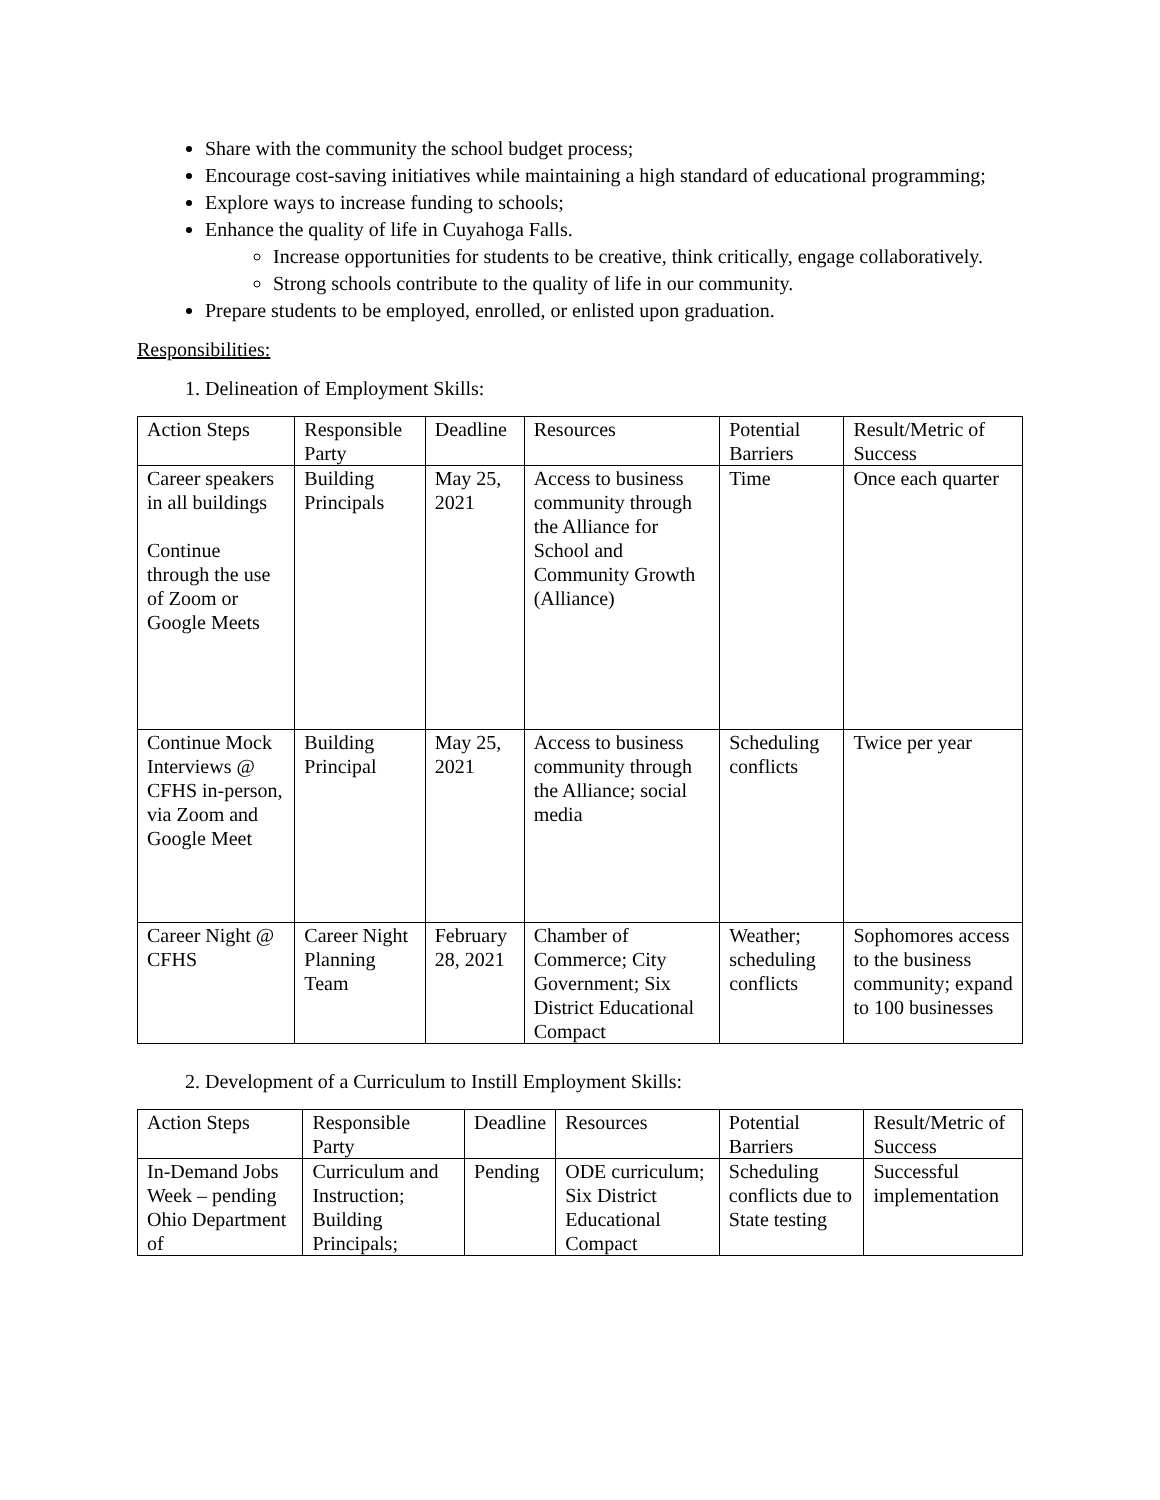Share with the community the school budget process;
Encourage cost-saving initiatives while maintaining a high standard of educational programming;
Explore ways to increase funding to schools;
Enhance the quality of life in Cuyahoga Falls.
Increase opportunities for students to be creative, think critically, engage collaboratively.
Strong schools contribute to the quality of life in our community.
Prepare students to be employed, enrolled, or enlisted upon graduation.
Responsibilities:
1. Delineation of Employment Skills:
| Action Steps | Responsible Party | Deadline | Resources | Potential Barriers | Result/Metric of Success |
| Career speakers in all buildings Continue through the use of Zoom or Google Meets | Building Principals | May 25, 2021 | Access to business community through the Alliance for School and Community Growth (Alliance) | Time | Once each quarter |
| Continue Mock Interviews @ CFHS in-person, via Zoom and Google Meet | Building Principal | May 25, 2021 | Access to business community through the Alliance; social media | Scheduling conflicts | Twice per year |
| Career Night @ CFHS | Career Night Planning Team | February 28, 2021 | Chamber of Commerce; City Government; Six District Educational Compact | Weather; scheduling conflicts | Sophomores access to the business community; expand to 100 businesses |
2. Development of a Curriculum to Instill Employment Skills:
| Action Steps | Responsible Party | Deadline | Resources | Potential Barriers | Result/Metric of Success |
| In-Demand Jobs Week – pending Ohio Department of | Curriculum and Instruction; Building Principals; | Pending | ODE curriculum; Six District Educational Compact | Scheduling conflicts due to State testing | Successful implementation |